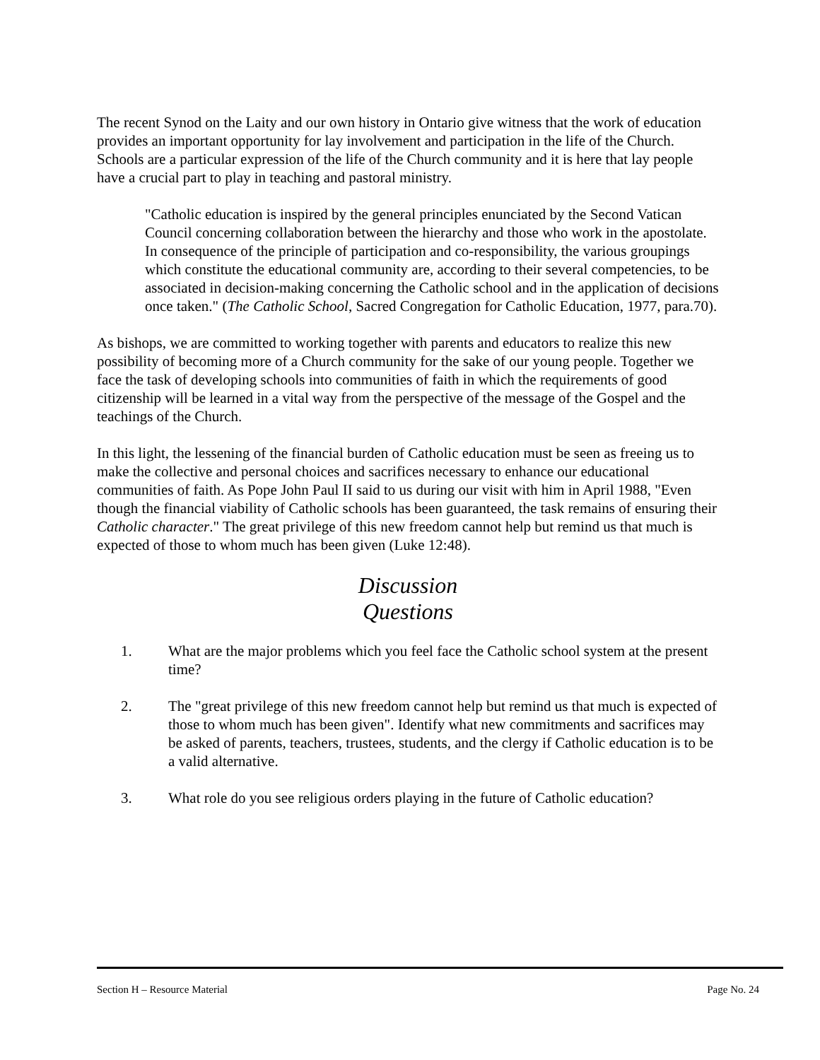The recent Synod on the Laity and our own history in Ontario give witness that the work of education provides an important opportunity for lay involvement and participation in the life of the Church. Schools are a particular expression of the life of the Church community and it is here that lay people have a crucial part to play in teaching and pastoral ministry.
"Catholic education is inspired by the general principles enunciated by the Second Vatican Council concerning collaboration between the hierarchy and those who work in the apostolate. In consequence of the principle of participation and co-responsibility, the various groupings which constitute the educational community are, according to their several competencies, to be associated in decision-making concerning the Catholic school and in the application of decisions once taken." (The Catholic School, Sacred Congregation for Catholic Education, 1977, para.70).
As bishops, we are committed to working together with parents and educators to realize this new possibility of becoming more of a Church community for the sake of our young people. Together we face the task of developing schools into communities of faith in which the requirements of good citizenship will be learned in a vital way from the perspective of the message of the Gospel and the teachings of the Church.
In this light, the lessening of the financial burden of Catholic education must be seen as freeing us to make the collective and personal choices and sacrifices necessary to enhance our educational communities of faith. As Pope John Paul II said to us during our visit with him in April 1988, "Even though the financial viability of Catholic schools has been guaranteed, the task remains of ensuring their Catholic character." The great privilege of this new freedom cannot help but remind us that much is expected of those to whom much has been given (Luke 12:48).
Discussion
Questions
1. What are the major problems which you feel face the Catholic school system at the present time?
2. The "great privilege of this new freedom cannot help but remind us that much is expected of those to whom much has been given". Identify what new commitments and sacrifices may be asked of parents, teachers, trustees, students, and the clergy if Catholic education is to be a valid alternative.
3. What role do you see religious orders playing in the future of Catholic education?
Section H – Resource Material Page No. 24